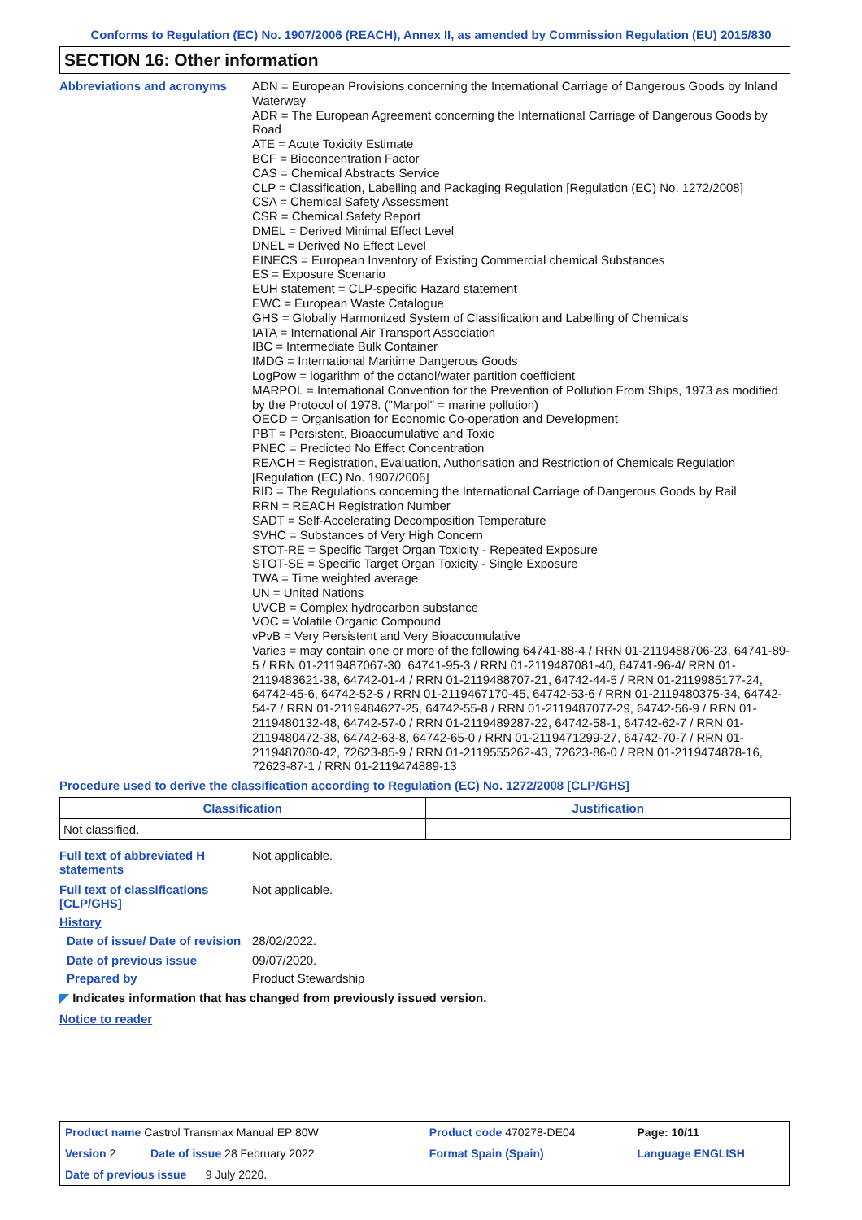Conforms to Regulation (EC) No. 1907/2006 (REACH), Annex II, as amended by Commission Regulation (EU) 2015/830
SECTION 16: Other information
Abbreviations and acronyms
ADN = European Provisions concerning the International Carriage of Dangerous Goods by Inland Waterway
ADR = The European Agreement concerning the International Carriage of Dangerous Goods by Road
ATE = Acute Toxicity Estimate
BCF = Bioconcentration Factor
CAS = Chemical Abstracts Service
CLP = Classification, Labelling and Packaging Regulation [Regulation (EC) No. 1272/2008]
CSA = Chemical Safety Assessment
CSR = Chemical Safety Report
DMEL = Derived Minimal Effect Level
DNEL = Derived No Effect Level
EINECS = European Inventory of Existing Commercial chemical Substances
ES = Exposure Scenario
EUH statement = CLP-specific Hazard statement
EWC = European Waste Catalogue
GHS = Globally Harmonized System of Classification and Labelling of Chemicals
IATA = International Air Transport Association
IBC = Intermediate Bulk Container
IMDG = International Maritime Dangerous Goods
LogPow = logarithm of the octanol/water partition coefficient
MARPOL = International Convention for the Prevention of Pollution From Ships, 1973 as modified by the Protocol of 1978. ("Marpol" = marine pollution)
OECD = Organisation for Economic Co-operation and Development
PBT = Persistent, Bioaccumulative and Toxic
PNEC = Predicted No Effect Concentration
REACH = Registration, Evaluation, Authorisation and Restriction of Chemicals Regulation [Regulation (EC) No. 1907/2006]
RID = The Regulations concerning the International Carriage of Dangerous Goods by Rail
RRN = REACH Registration Number
SADT = Self-Accelerating Decomposition Temperature
SVHC = Substances of Very High Concern
STOT-RE = Specific Target Organ Toxicity - Repeated Exposure
STOT-SE = Specific Target Organ Toxicity - Single Exposure
TWA = Time weighted average
UN = United Nations
UVCB = Complex hydrocarbon substance
VOC = Volatile Organic Compound
vPvB = Very Persistent and Very Bioaccumulative
Varies = may contain one or more of the following 64741-88-4 / RRN 01-2119488706-23, 64741-89-5 / RRN 01-2119487067-30, 64741-95-3 / RRN 01-2119487081-40, 64741-96-4/ RRN 01-2119483621-38, 64742-01-4 / RRN 01-2119488707-21, 64742-44-5 / RRN 01-2119985177-24, 64742-45-6, 64742-52-5 / RRN 01-2119467170-45, 64742-53-6 / RRN 01-2119480375-34, 64742-54-7 / RRN 01-2119484627-25, 64742-55-8 / RRN 01-2119487077-29, 64742-56-9 / RRN 01-2119480132-48, 64742-57-0 / RRN 01-2119489287-22, 64742-58-1, 64742-62-7 / RRN 01-2119480472-38, 64742-63-8, 64742-65-0 / RRN 01-2119471299-27, 64742-70-7 / RRN 01-2119487080-42, 72623-85-9 / RRN 01-2119555262-43, 72623-86-0 / RRN 01-2119474878-16, 72623-87-1 / RRN 01-2119474889-13
Procedure used to derive the classification according to Regulation (EC) No. 1272/2008 [CLP/GHS]
| Classification | Justification |
| --- | --- |
| Not classified. | |
Full text of abbreviated H statements
Not applicable.
Full text of classifications [CLP/GHS]
Not applicable.
History
Date of issue/ Date of revision
28/02/2022.
Date of previous issue
09/07/2020.
Prepared by
Product Stewardship
◤ Indicates information that has changed from previously issued version.
Notice to reader
| Product name Castrol Transmax Manual EP 80W | | Product code 470278-DE04 | Page: 10/11 |
| Version 2 Date of issue 28 February 2022 | | Format Spain (Spain) | Language ENGLISH |
| Date of previous issue 9 July 2020. | | | |